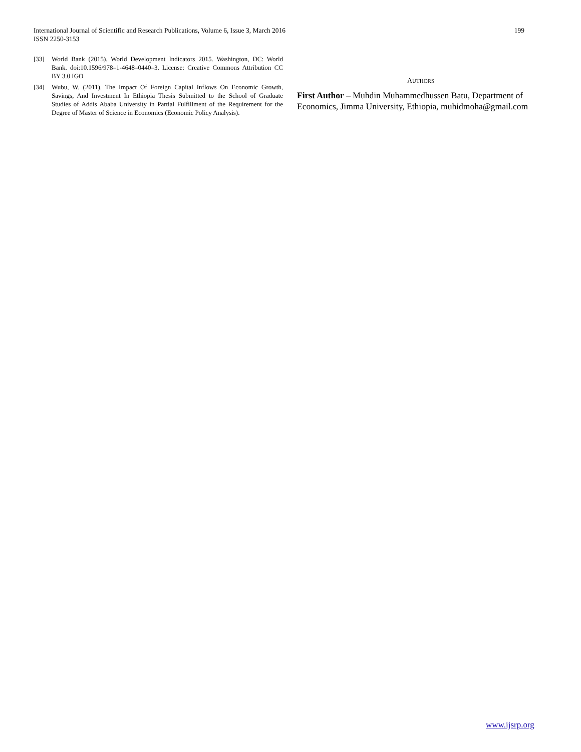International Journal of Scientific and Research Publications, Volume 6, Issue 3, March 2016
ISSN 2250-3153
199
[33] World Bank (2015). World Development Indicators 2015. Washington, DC: World Bank. doi:10.1596/978–1-4648–0440–3. License: Creative Commons Attribution CC BY 3.0 IGO
[34] Wubu, W. (2011). The Impact Of Foreign Capital Inflows On Economic Growth, Savings, And Investment In Ethiopia Thesis Submitted to the School of Graduate Studies of Addis Ababa University in Partial Fulfillment of the Requirement for the Degree of Master of Science in Economics (Economic Policy Analysis).
AUTHORS
First Author – Muhdin Muhammedhussen Batu, Department of Economics, Jimma University, Ethiopia, muhidmoha@gmail.com
www.ijsrp.org